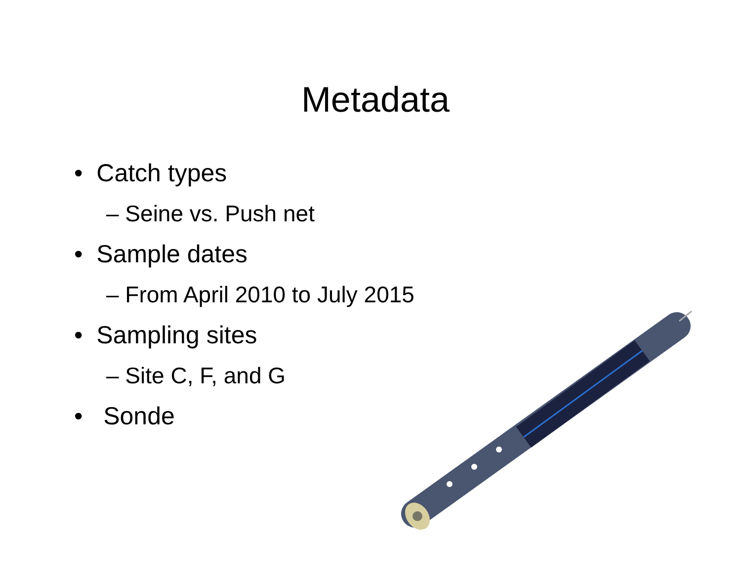Metadata
• Catch types
– Seine vs. Push net
• Sample dates
– From April 2010 to July 2015
• Sampling sites
– Site C, F, and G
• Sonde